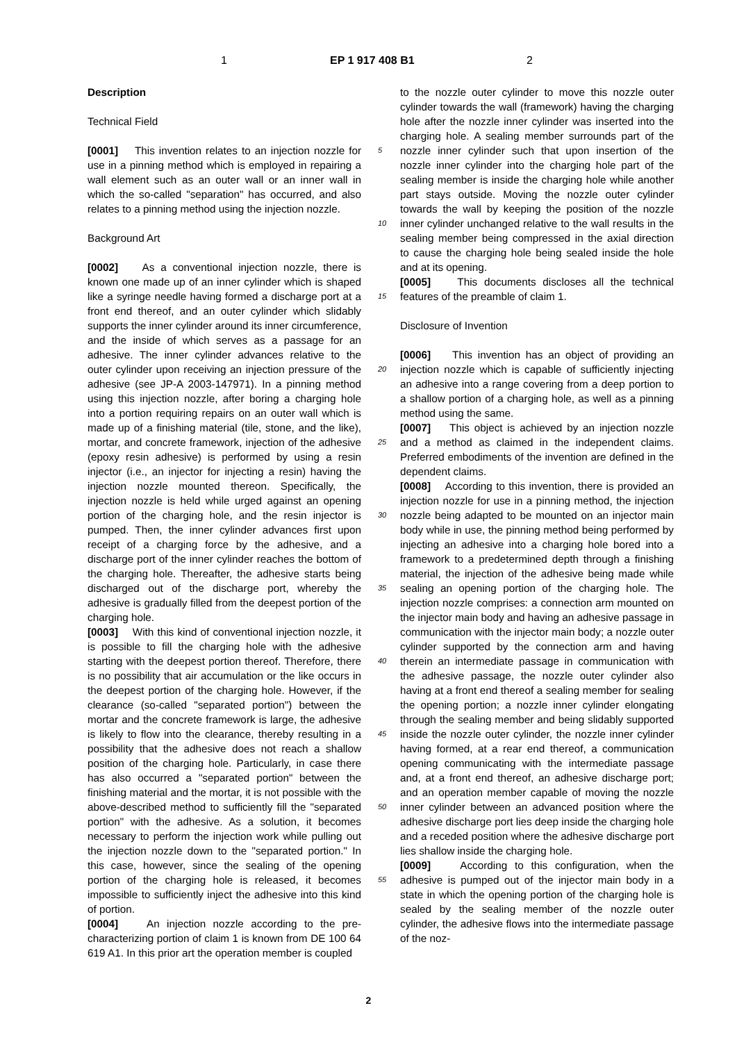1 EP 1 917 408 B1 2
Description
Technical Field
[0001] This invention relates to an injection nozzle for use in a pinning method which is employed in repairing a wall element such as an outer wall or an inner wall in which the so-called "separation" has occurred, and also relates to a pinning method using the injection nozzle.
Background Art
[0002] As a conventional injection nozzle, there is known one made up of an inner cylinder which is shaped like a syringe needle having formed a discharge port at a front end thereof, and an outer cylinder which slidably supports the inner cylinder around its inner circumference, and the inside of which serves as a passage for an adhesive. The inner cylinder advances relative to the outer cylinder upon receiving an injection pressure of the adhesive (see JP-A 2003-147971). In a pinning method using this injection nozzle, after boring a charging hole into a portion requiring repairs on an outer wall which is made up of a finishing material (tile, stone, and the like), mortar, and concrete framework, injection of the adhesive (epoxy resin adhesive) is performed by using a resin injector (i.e., an injector for injecting a resin) having the injection nozzle mounted thereon. Specifically, the injection nozzle is held while urged against an opening portion of the charging hole, and the resin injector is pumped. Then, the inner cylinder advances first upon receipt of a charging force by the adhesive, and a discharge port of the inner cylinder reaches the bottom of the charging hole. Thereafter, the adhesive starts being discharged out of the discharge port, whereby the adhesive is gradually filled from the deepest portion of the charging hole.
[0003] With this kind of conventional injection nozzle, it is possible to fill the charging hole with the adhesive starting with the deepest portion thereof. Therefore, there is no possibility that air accumulation or the like occurs in the deepest portion of the charging hole. However, if the clearance (so-called "separated portion") between the mortar and the concrete framework is large, the adhesive is likely to flow into the clearance, thereby resulting in a possibility that the adhesive does not reach a shallow position of the charging hole. Particularly, in case there has also occurred a "separated portion" between the finishing material and the mortar, it is not possible with the above-described method to sufficiently fill the "separated portion" with the adhesive. As a solution, it becomes necessary to perform the injection work while pulling out the injection nozzle down to the "separated portion." In this case, however, since the sealing of the opening portion of the charging hole is released, it becomes impossible to sufficiently inject the adhesive into this kind of portion.
[0004] An injection nozzle according to the pre-characterizing portion of claim 1 is known from DE 100 64 619 A1. In this prior art the operation member is coupled
to the nozzle outer cylinder to move this nozzle outer cylinder towards the wall (framework) having the charging hole after the nozzle inner cylinder was inserted into the charging hole. A sealing member surrounds part of the nozzle inner cylinder such that upon insertion of the nozzle inner cylinder into the charging hole part of the sealing member is inside the charging hole while another part stays outside. Moving the nozzle outer cylinder towards the wall by keeping the position of the nozzle inner cylinder unchanged relative to the wall results in the sealing member being compressed in the axial direction to cause the charging hole being sealed inside the hole and at its opening.
[0005] This documents discloses all the technical features of the preamble of claim 1.
Disclosure of Invention
[0006] This invention has an object of providing an injection nozzle which is capable of sufficiently injecting an adhesive into a range covering from a deep portion to a shallow portion of a charging hole, as well as a pinning method using the same.
[0007] This object is achieved by an injection nozzle and a method as claimed in the independent claims. Preferred embodiments of the invention are defined in the dependent claims.
[0008] According to this invention, there is provided an injection nozzle for use in a pinning method, the injection nozzle being adapted to be mounted on an injector main body while in use, the pinning method being performed by injecting an adhesive into a charging hole bored into a framework to a predetermined depth through a finishing material, the injection of the adhesive being made while sealing an opening portion of the charging hole. The injection nozzle comprises: a connection arm mounted on the injector main body and having an adhesive passage in communication with the injector main body; a nozzle outer cylinder supported by the connection arm and having therein an intermediate passage in communication with the adhesive passage, the nozzle outer cylinder also having at a front end thereof a sealing member for sealing the opening portion; a nozzle inner cylinder elongating through the sealing member and being slidably supported inside the nozzle outer cylinder, the nozzle inner cylinder having formed, at a rear end thereof, a communication opening communicating with the intermediate passage and, at a front end thereof, an adhesive discharge port; and an operation member capable of moving the nozzle inner cylinder between an advanced position where the adhesive discharge port lies deep inside the charging hole and a receded position where the adhesive discharge port lies shallow inside the charging hole.
[0009] According to this configuration, when the adhesive is pumped out of the injector main body in a state in which the opening portion of the charging hole is sealed by the sealing member of the nozzle outer cylinder, the adhesive flows into the intermediate passage of the noz-
5
10
15
20
25
30
35
40
45
50
55
2